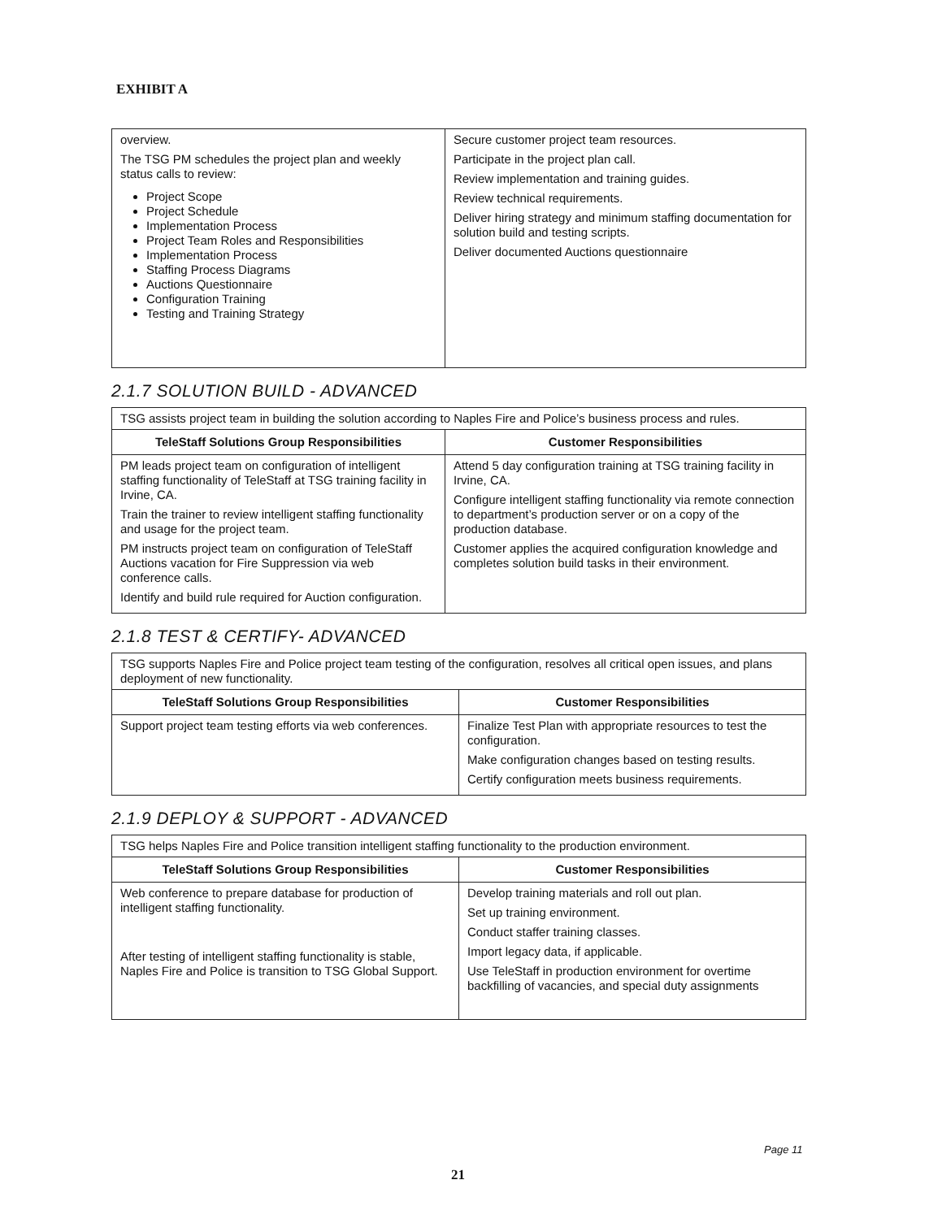EXHIBIT A
| overview. The TSG PM schedules the project plan and weekly status calls to review: Project Scope Project Schedule Implementation Process Project Team Roles and Responsibilities Implementation Process Staffing Process Diagrams Auctions Questionnaire Configuration Training Testing and Training Strategy | Secure customer project team resources. Participate in the project plan call. Review implementation and training guides. Review technical requirements. Deliver hiring strategy and minimum staffing documentation for solution build and testing scripts. Deliver documented Auctions questionnaire |
2.1.7 SOLUTION BUILD - ADVANCED
| TSG assists project team in building the solution according to Naples Fire and Police’s business process and rules. | |
| TeleStaff Solutions Group Responsibilities | Customer Responsibilities |
| PM leads project team on configuration of intelligent staffing functionality of TeleStaff at TSG training facility in Irvine, CA. Train the trainer to review intelligent staffing functionality and usage for the project team. PM instructs project team on configuration of TeleStaff Auctions vacation for Fire Suppression via web conference calls. Identify and build rule required for Auction configuration. | Attend 5 day configuration training at TSG training facility in Irvine, CA. Configure intelligent staffing functionality via remote connection to department’s production server or on a copy of the production database. Customer applies the acquired configuration knowledge and completes solution build tasks in their environment. |
2.1.8 TEST & CERTIFY- ADVANCED
| TSG supports Naples Fire and Police project team testing of the configuration, resolves all critical open issues, and plans deployment of new functionality. | |
| TeleStaff Solutions Group Responsibilities | Customer Responsibilities |
| Support project team testing efforts via web conferences. | Finalize Test Plan with appropriate resources to test the configuration. Make configuration changes based on testing results. Certify configuration meets business requirements. |
2.1.9 DEPLOY & SUPPORT - ADVANCED
| TSG helps Naples Fire and Police transition intelligent staffing functionality to the production environment. | |
| TeleStaff Solutions Group Responsibilities | Customer Responsibilities |
| Web conference to prepare database for production of intelligent staffing functionality. After testing of intelligent staffing functionality is stable, Naples Fire and Police is transition to TSG Global Support. | Develop training materials and roll out plan. Set up training environment. Conduct staffer training classes. Import legacy data, if applicable. Use TeleStaff in production environment for overtime backfilling of vacancies, and special duty assignments |
Page 11
21